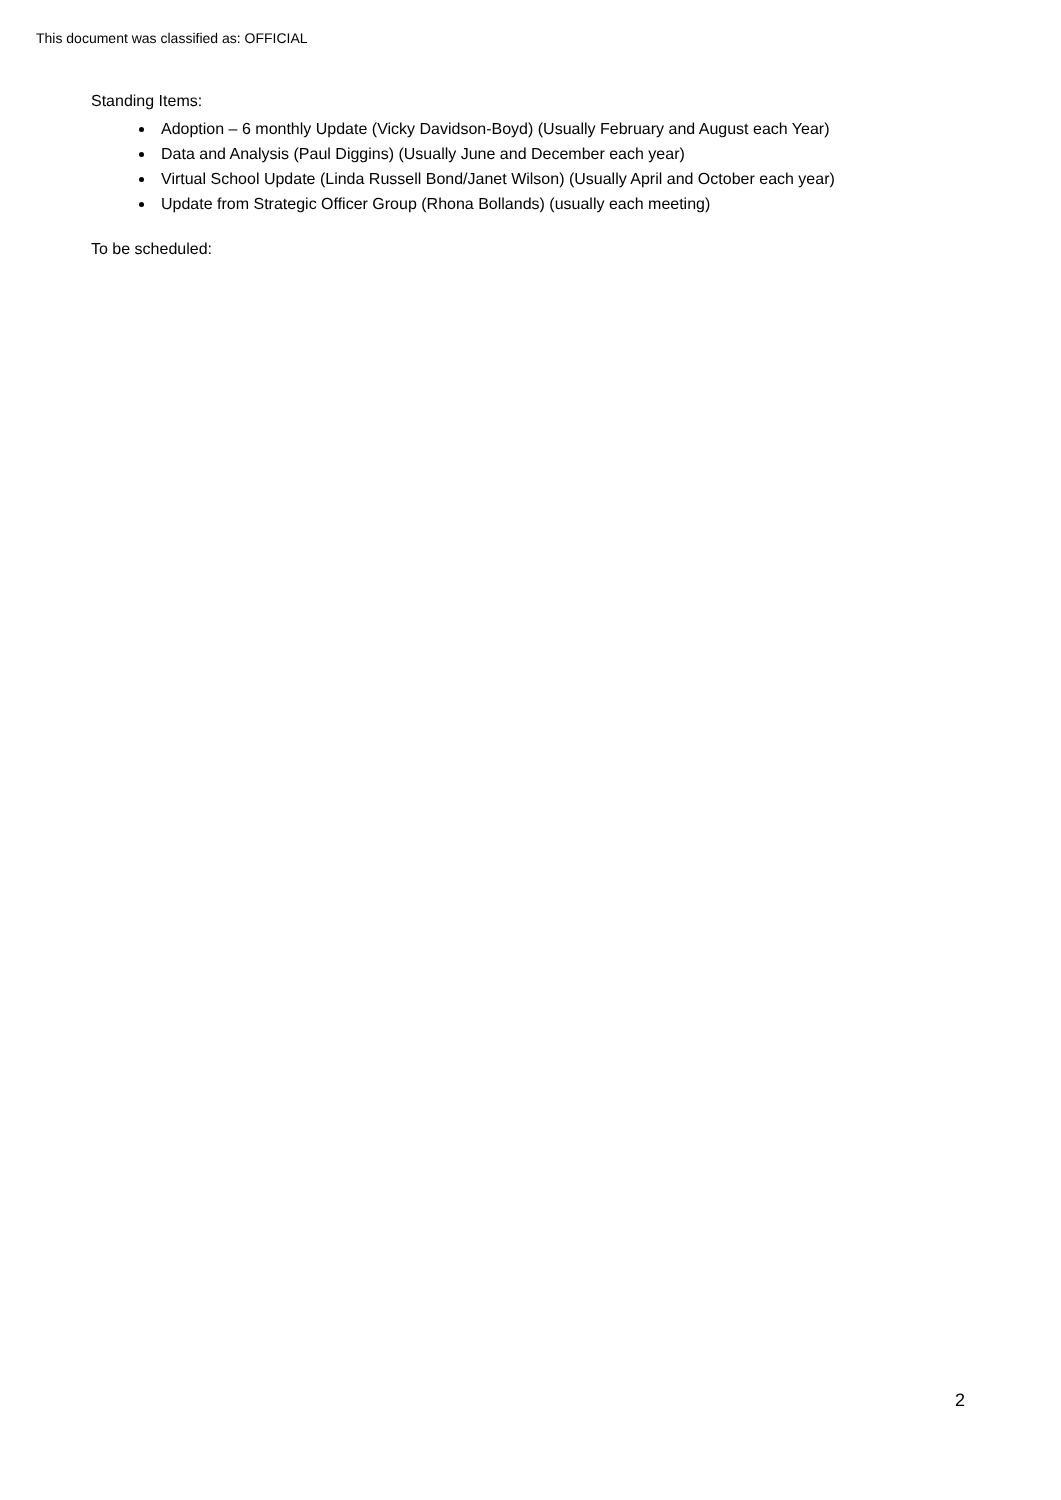This document was classified as: OFFICIAL
Standing Items:
Adoption – 6 monthly Update (Vicky Davidson-Boyd) (Usually February and August each Year)
Data and Analysis (Paul Diggins) (Usually June and December each year)
Virtual School Update (Linda Russell Bond/Janet Wilson) (Usually April and October each year)
Update from Strategic Officer Group (Rhona Bollands) (usually each meeting)
To be scheduled:
2